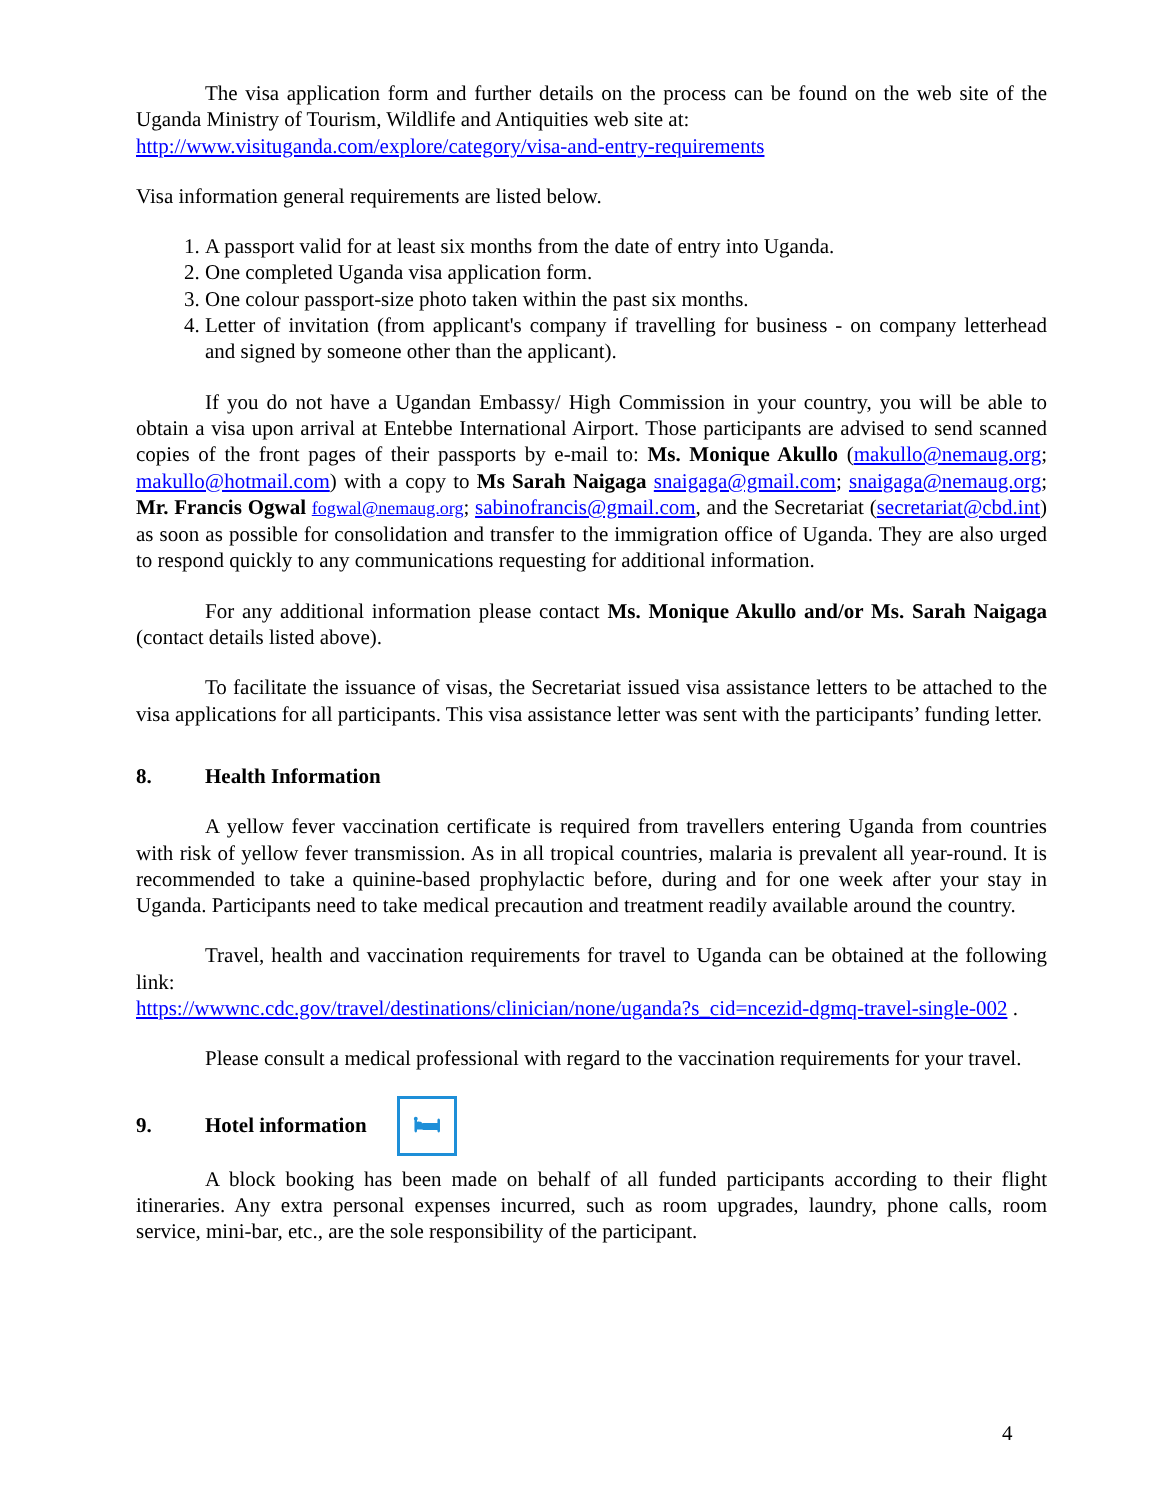The visa application form and further details on the process can be found on the web site of the Uganda Ministry of Tourism, Wildlife and Antiquities web site at:
http://www.visituganda.com/explore/category/visa-and-entry-requirements
Visa information general requirements are listed below.
1. A passport valid for at least six months from the date of entry into Uganda.
2. One completed Uganda visa application form.
3. One colour passport-size photo taken within the past six months.
4. Letter of invitation (from applicant's company if travelling for business - on company letterhead and signed by someone other than the applicant).
If you do not have a Ugandan Embassy/ High Commission in your country, you will be able to obtain a visa upon arrival at Entebbe International Airport. Those participants are advised to send scanned copies of the front pages of their passports by e-mail to: Ms. Monique Akullo (makullo@nemaug.org; makullo@hotmail.com) with a copy to Ms Sarah Naigaga snaigaga@gmail.com; snaigaga@nemaug.org; Mr. Francis Ogwal fogwal@nemaug.org; sabinofrancis@gmail.com, and the Secretariat (secretariat@cbd.int) as soon as possible for consolidation and transfer to the immigration office of Uganda. They are also urged to respond quickly to any communications requesting for additional information.
For any additional information please contact Ms. Monique Akullo and/or Ms. Sarah Naigaga (contact details listed above).
To facilitate the issuance of visas, the Secretariat issued visa assistance letters to be attached to the visa applications for all participants. This visa assistance letter was sent with the participants’ funding letter.
8. Health Information
A yellow fever vaccination certificate is required from travellers entering Uganda from countries with risk of yellow fever transmission. As in all tropical countries, malaria is prevalent all year-round. It is recommended to take a quinine-based prophylactic before, during and for one week after your stay in Uganda. Participants need to take medical precaution and treatment readily available around the country.
Travel, health and vaccination requirements for travel to Uganda can be obtained at the following link:
https://wwwnc.cdc.gov/travel/destinations/clinician/none/uganda?s_cid=ncezid-dgmq-travel-single-002 .
Please consult a medical professional with regard to the vaccination requirements for your travel.
9. Hotel information 🛏
A block booking has been made on behalf of all funded participants according to their flight itineraries. Any extra personal expenses incurred, such as room upgrades, laundry, phone calls, room service, mini-bar, etc., are the sole responsibility of the participant.
4